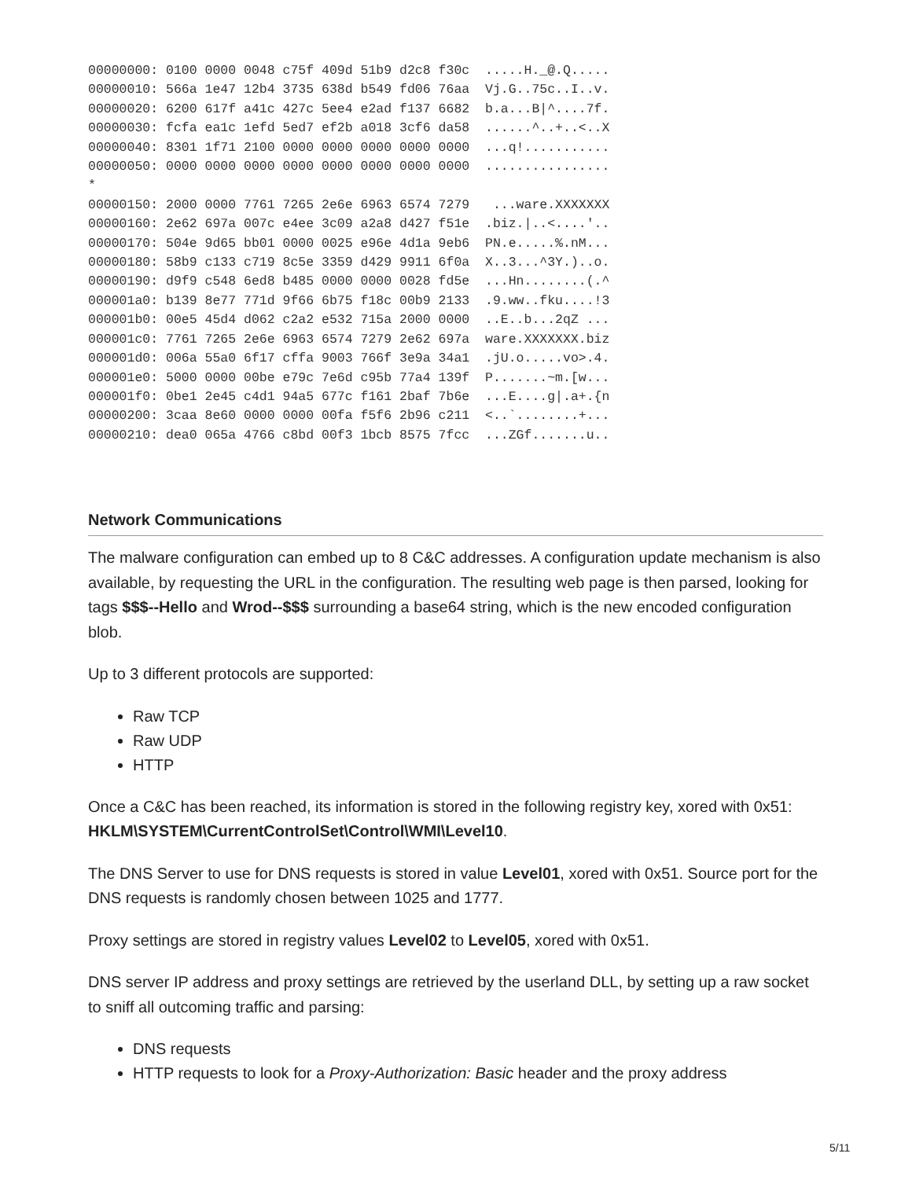00000000: 0100 0000 0048 c75f 409d 51b9 d2c8 f30c  .....H._@.Q.....
00000010: 566a 1e47 12b4 3735 638d b549 fd06 76aa  Vj.G..75c..I..v.
00000020: 6200 617f a41c 427c 5ee4 e2ad f137 6682  b.a...B|^....7f.
00000030: fcfa ea1c 1efd 5ed7 ef2b a018 3cf6 da58  ......^..+..<..X
00000040: 8301 1f71 2100 0000 0000 0000 0000 0000  ...q!...........
00000050: 0000 0000 0000 0000 0000 0000 0000 0000  ................
*
00000150: 2000 0000 7761 7265 2e6e 6963 6574 7279   ...ware.XXXXXXX
00000160: 2e62 697a 007c e4ee 3c09 a2a8 d427 f51e  .biz.|..<....'..
00000170: 504e 9d65 bb01 0000 0025 e96e 4d1a 9eb6  PN.e.....%.nM...
00000180: 58b9 c133 c719 8c5e 3359 d429 9911 6f0a  X..3...^3Y.)..o.
00000190: d9f9 c548 6ed8 b485 0000 0000 0028 fd5e  ...Hn........(.^
000001a0: b139 8e77 771d 9f66 6b75 f18c 00b9 2133  .9.ww..fku....!3
000001b0: 00e5 45d4 d062 c2a2 e532 715a 2000 0000  ..E..b...2qZ ...
000001c0: 7761 7265 2e6e 6963 6574 7279 2e62 697a  ware.XXXXXXX.biz
000001d0: 006a 55a0 6f17 cffa 9003 766f 3e9a 34a1  .jU.o.....vo>.4.
000001e0: 5000 0000 00be e79c 7e6d c95b 77a4 139f  P.......~m.[w...
000001f0: 0be1 2e45 c4d1 94a5 677c f161 2baf 7b6e  ...E....g|.a+.{n
00000200: 3caa 8e60 0000 0000 00fa f5f6 2b96 c211  <..`........+...
00000210: dea0 065a 4766 c8bd 00f3 1bcb 8575 7fcc  ...ZGf.......u..
Network Communications
The malware configuration can embed up to 8 C&C addresses. A configuration update mechanism is also available, by requesting the URL in the configuration. The resulting web page is then parsed, looking for tags $$$--Hello and Wrod--$$$ surrounding a base64 string, which is the new encoded configuration blob.
Up to 3 different protocols are supported:
Raw TCP
Raw UDP
HTTP
Once a C&C has been reached, its information is stored in the following registry key, xored with 0x51: HKLM\SYSTEM\CurrentControlSet\Control\WMI\Level10.
The DNS Server to use for DNS requests is stored in value Level01, xored with 0x51. Source port for the DNS requests is randomly chosen between 1025 and 1777.
Proxy settings are stored in registry values Level02 to Level05, xored with 0x51.
DNS server IP address and proxy settings are retrieved by the userland DLL, by setting up a raw socket to sniff all outcoming traffic and parsing:
DNS requests
HTTP requests to look for a Proxy-Authorization: Basic header and the proxy address
5/11